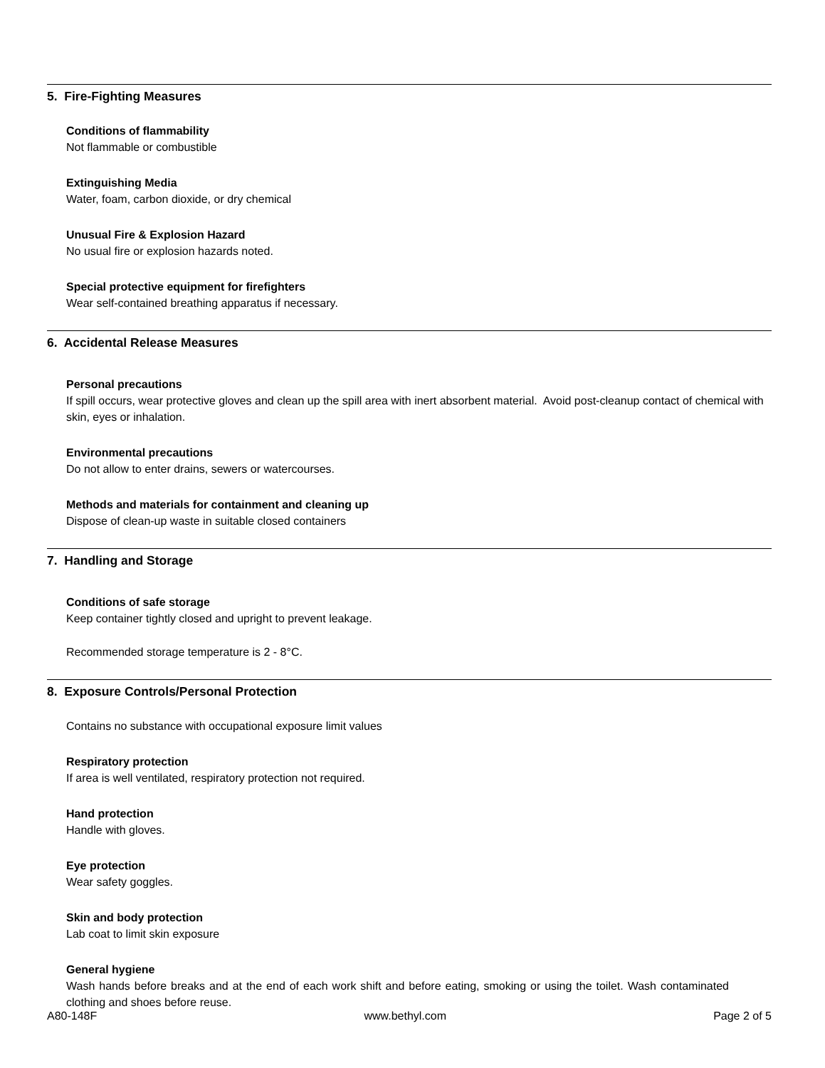5. Fire-Fighting Measures
Conditions of flammability
Not flammable or combustible
Extinguishing Media
Water, foam, carbon dioxide, or dry chemical
Unusual Fire & Explosion Hazard
No usual fire or explosion hazards noted.
Special protective equipment for firefighters
Wear self-contained breathing apparatus if necessary.
6. Accidental Release Measures
Personal precautions
If spill occurs, wear protective gloves and clean up the spill area with inert absorbent material. Avoid post-cleanup contact of chemical with skin, eyes or inhalation.
Environmental precautions
Do not allow to enter drains, sewers or watercourses.
Methods and materials for containment and cleaning up
Dispose of clean-up waste in suitable closed containers
7. Handling and Storage
Conditions of safe storage
Keep container tightly closed and upright to prevent leakage.
Recommended storage temperature is 2 - 8°C.
8. Exposure Controls/Personal Protection
Contains no substance with occupational exposure limit values
Respiratory protection
If area is well ventilated, respiratory protection not required.
Hand protection
Handle with gloves.
Eye protection
Wear safety goggles.
Skin and body protection
Lab coat to limit skin exposure
General hygiene
Wash hands before breaks and at the end of each work shift and before eating, smoking or using the toilet. Wash contaminated clothing and shoes before reuse.
A80-148F www.bethyl.com Page 2 of 5